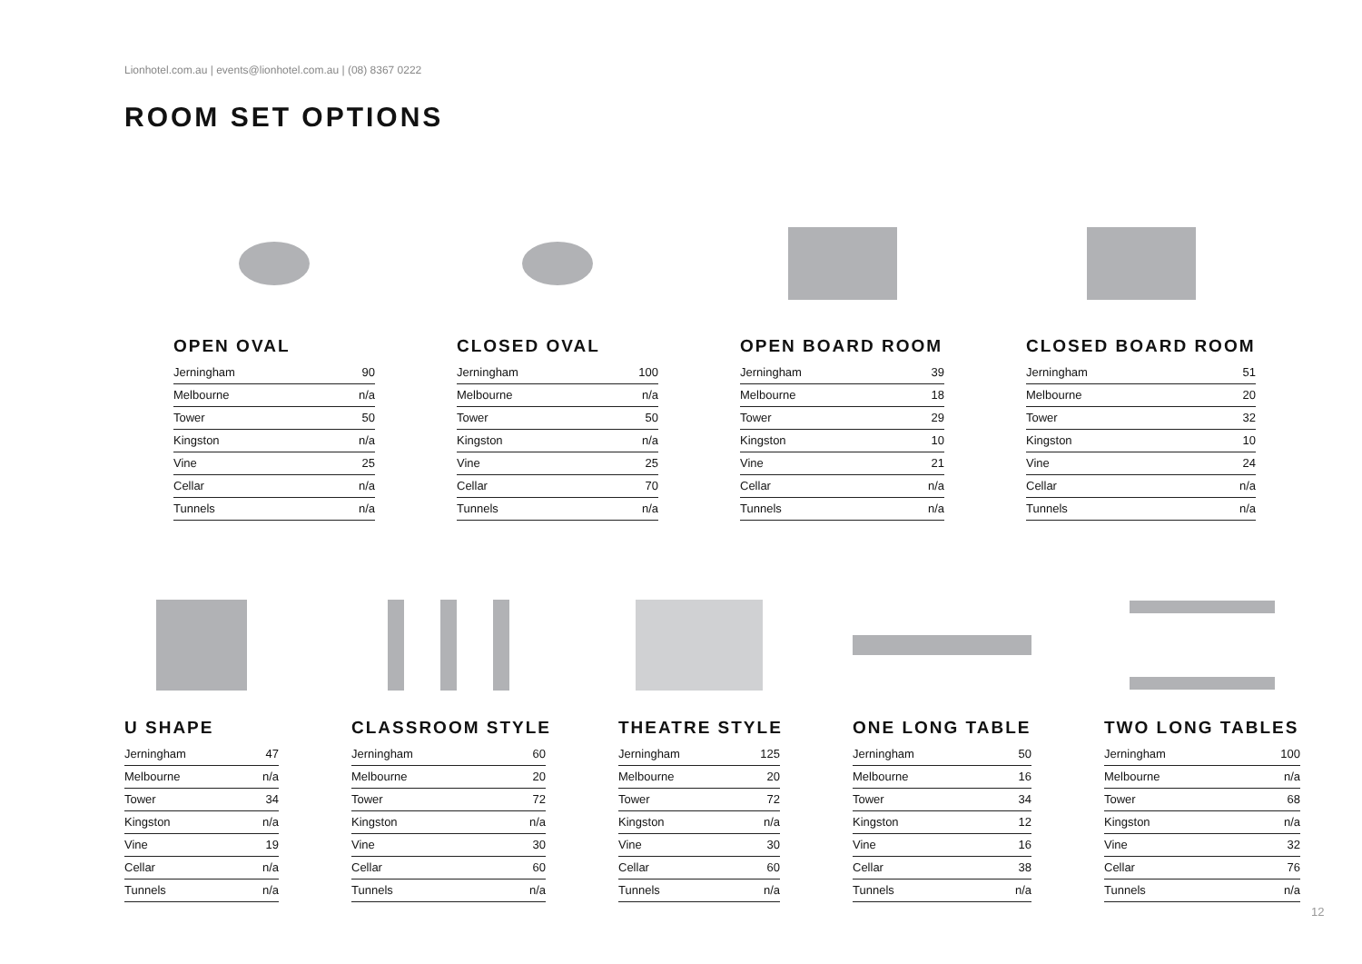Lionhotel.com.au | events@lionhotel.com.au | (08) 8367 0222
ROOM SET OPTIONS
OPEN OVAL
| Jerningham | 90 |
| Melbourne | n/a |
| Tower | 50 |
| Kingston | n/a |
| Vine | 25 |
| Cellar | n/a |
| Tunnels | n/a |
CLOSED OVAL
| Jerningham | 100 |
| Melbourne | n/a |
| Tower | 50 |
| Kingston | n/a |
| Vine | 25 |
| Cellar | 70 |
| Tunnels | n/a |
OPEN BOARD ROOM
| Jerningham | 39 |
| Melbourne | 18 |
| Tower | 29 |
| Kingston | 10 |
| Vine | 21 |
| Cellar | n/a |
| Tunnels | n/a |
CLOSED BOARD ROOM
| Jerningham | 51 |
| Melbourne | 20 |
| Tower | 32 |
| Kingston | 10 |
| Vine | 24 |
| Cellar | n/a |
| Tunnels | n/a |
U SHAPE
| Jerningham | 47 |
| Melbourne | n/a |
| Tower | 34 |
| Kingston | n/a |
| Vine | 19 |
| Cellar | n/a |
| Tunnels | n/a |
CLASSROOM STYLE
| Jerningham | 60 |
| Melbourne | 20 |
| Tower | 72 |
| Kingston | n/a |
| Vine | 30 |
| Cellar | 60 |
| Tunnels | n/a |
THEATRE STYLE
| Jerningham | 125 |
| Melbourne | 20 |
| Tower | 72 |
| Kingston | n/a |
| Vine | 30 |
| Cellar | 60 |
| Tunnels | n/a |
ONE LONG TABLE
| Jerningham | 50 |
| Melbourne | 16 |
| Tower | 34 |
| Kingston | 12 |
| Vine | 16 |
| Cellar | 38 |
| Tunnels | n/a |
TWO LONG TABLES
| Jerningham | 100 |
| Melbourne | n/a |
| Tower | 68 |
| Kingston | n/a |
| Vine | 32 |
| Cellar | 76 |
| Tunnels | n/a |
12